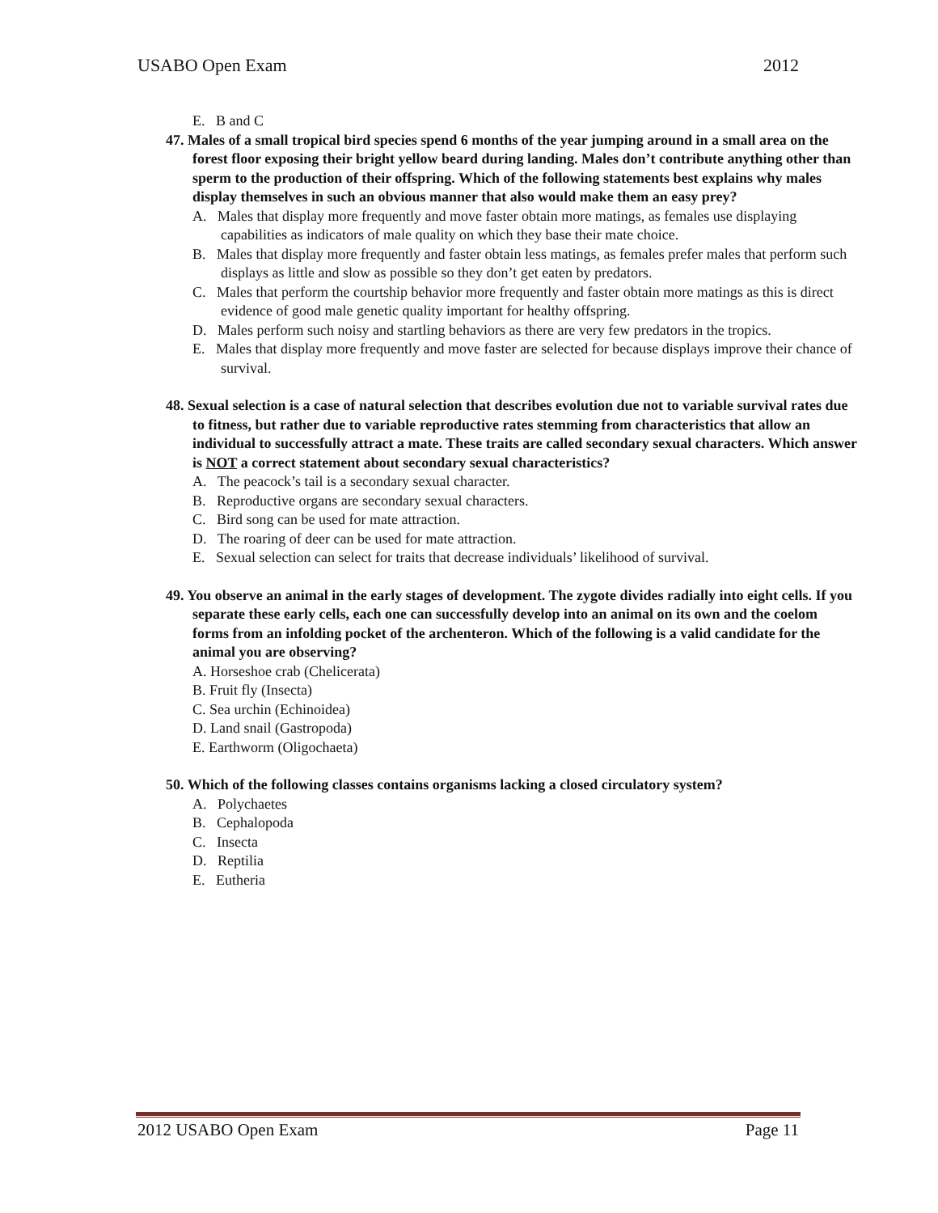USABO Open Exam 2012
E. B and C
47. Males of a small tropical bird species spend 6 months of the year jumping around in a small area on the forest floor exposing their bright yellow beard during landing. Males don’t contribute anything other than sperm to the production of their offspring. Which of the following statements best explains why males display themselves in such an obvious manner that also would make them an easy prey?
A. Males that display more frequently and move faster obtain more matings, as females use displaying capabilities as indicators of male quality on which they base their mate choice.
B. Males that display more frequently and faster obtain less matings, as females prefer males that perform such displays as little and slow as possible so they don’t get eaten by predators.
C. Males that perform the courtship behavior more frequently and faster obtain more matings as this is direct evidence of good male genetic quality important for healthy offspring.
D. Males perform such noisy and startling behaviors as there are very few predators in the tropics.
E. Males that display more frequently and move faster are selected for because displays improve their chance of survival.
48. Sexual selection is a case of natural selection that describes evolution due not to variable survival rates due to fitness, but rather due to variable reproductive rates stemming from characteristics that allow an individual to successfully attract a mate. These traits are called secondary sexual characters. Which answer is NOT a correct statement about secondary sexual characteristics?
A. The peacock’s tail is a secondary sexual character.
B. Reproductive organs are secondary sexual characters.
C. Bird song can be used for mate attraction.
D. The roaring of deer can be used for mate attraction.
E. Sexual selection can select for traits that decrease individuals’ likelihood of survival.
49. You observe an animal in the early stages of development. The zygote divides radially into eight cells. If you separate these early cells, each one can successfully develop into an animal on its own and the coelom forms from an infolding pocket of the archenteron. Which of the following is a valid candidate for the animal you are observing?
A. Horseshoe crab (Chelicerata)
B. Fruit fly (Insecta)
C. Sea urchin (Echinoidea)
D. Land snail (Gastropoda)
E. Earthworm (Oligochaeta)
50. Which of the following classes contains organisms lacking a closed circulatory system?
A. Polychaetes
B. Cephalopoda
C. Insecta
D. Reptilia
E. Eutheria
2012 USABO Open Exam Page 11